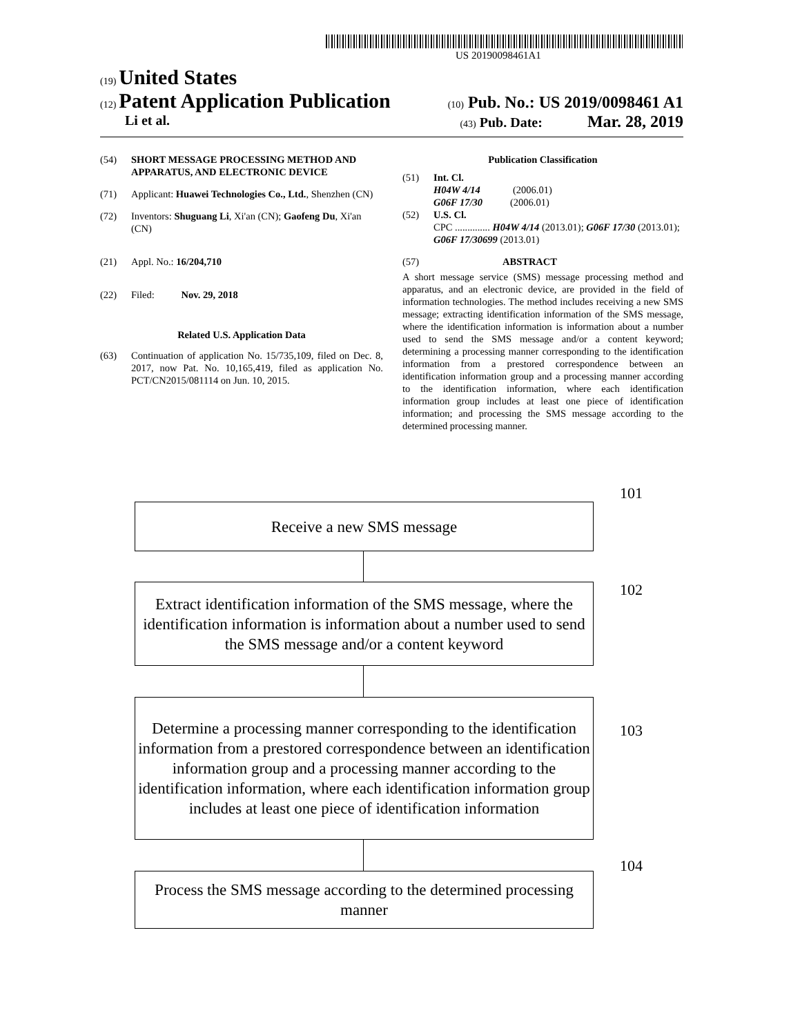US 20190098461A1
(19) United States
(12) Patent Application Publication (10) Pub. No.: US 2019/0098461 A1
Li et al. (43) Pub. Date: Mar. 28, 2019
(54) SHORT MESSAGE PROCESSING METHOD AND APPARATUS, AND ELECTRONIC DEVICE
(71) Applicant: Huawei Technologies Co., Ltd., Shenzhen (CN)
(72) Inventors: Shuguang Li, Xi'an (CN); Gaofeng Du, Xi'an (CN)
(21) Appl. No.: 16/204,710
(22) Filed: Nov. 29, 2018
Related U.S. Application Data
(63) Continuation of application No. 15/735,109, filed on Dec. 8, 2017, now Pat. No. 10,165,419, filed as application No. PCT/CN2015/081114 on Jun. 10, 2015.
Publication Classification
(51) Int. Cl.
H04W 4/14 (2006.01)
G06F 17/30 (2006.01)
(52) U.S. Cl.
CPC .............. H04W 4/14 (2013.01); G06F 17/30 (2013.01); G06F 17/30699 (2013.01)
(57) ABSTRACT
A short message service (SMS) message processing method and apparatus, and an electronic device, are provided in the field of information technologies. The method includes receiving a new SMS message; extracting identification information of the SMS message, where the identification information is information about a number used to send the SMS message and/or a content keyword; determining a processing manner corresponding to the identification information from a prestored correspondence between an identification information group and a processing manner according to the identification information, where each identification information group includes at least one piece of identification information; and processing the SMS message according to the determined processing manner.
101
Receive a new SMS message
102
Extract identification information of the SMS message, where the identification information is information about a number used to send the SMS message and/or a content keyword
103
Determine a processing manner corresponding to the identification information from a prestored correspondence between an identification information group and a processing manner according to the identification information, where each identification information group includes at least one piece of identification information
104
Process the SMS message according to the determined processing manner